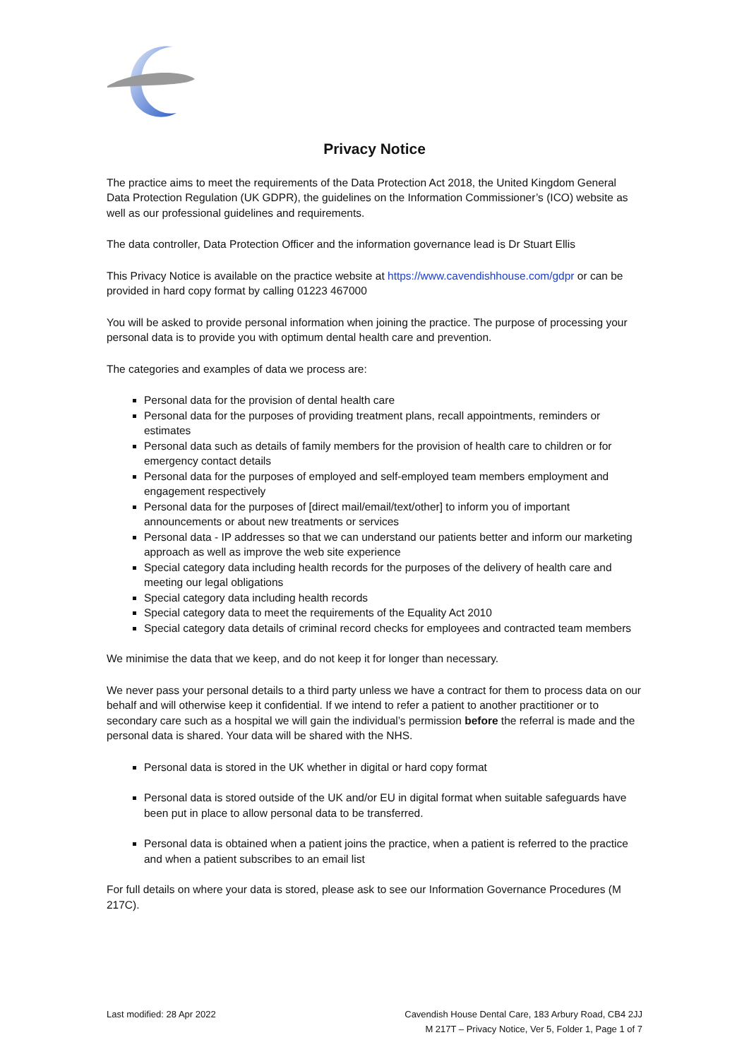Privacy Notice
The practice aims to meet the requirements of the Data Protection Act 2018, the United Kingdom General Data Protection Regulation (UK GDPR), the guidelines on the Information Commissioner’s (ICO) website as well as our professional guidelines and requirements.
The data controller, Data Protection Officer and the information governance lead is Dr Stuart Ellis
This Privacy Notice is available on the practice website at https://www.cavendishhouse.com/gdpr or can be provided in hard copy format by calling 01223 467000
You will be asked to provide personal information when joining the practice. The purpose of processing your personal data is to provide you with optimum dental health care and prevention.
The categories and examples of data we process are:
Personal data for the provision of dental health care
Personal data for the purposes of providing treatment plans, recall appointments, reminders or estimates
Personal data such as details of family members for the provision of health care to children or for emergency contact details
Personal data for the purposes of employed and self-employed team members employment and engagement respectively
Personal data for the purposes of [direct mail/email/text/other] to inform you of important announcements or about new treatments or services
Personal data - IP addresses so that we can understand our patients better and inform our marketing approach as well as improve the web site experience
Special category data including health records for the purposes of the delivery of health care and meeting our legal obligations
Special category data including health records
Special category data to meet the requirements of the Equality Act 2010
Special category data details of criminal record checks for employees and contracted team members
We minimise the data that we keep, and do not keep it for longer than necessary.
We never pass your personal details to a third party unless we have a contract for them to process data on our behalf and will otherwise keep it confidential. If we intend to refer a patient to another practitioner or to secondary care such as a hospital we will gain the individual’s permission before the referral is made and the personal data is shared. Your data will be shared with the NHS.
Personal data is stored in the UK whether in digital or hard copy format
Personal data is stored outside of the UK and/or EU in digital format when suitable safeguards have been put in place to allow personal data to be transferred.
Personal data is obtained when a patient joins the practice, when a patient is referred to the practice and when a patient subscribes to an email list
For full details on where your data is stored, please ask to see our Information Governance Procedures (M 217C).
Last modified: 28 Apr 2022 Cavendish House Dental Care, 183 Arbury Road, CB4 2JJ
M 217T – Privacy Notice, Ver 5, Folder 1, Page 1 of 7